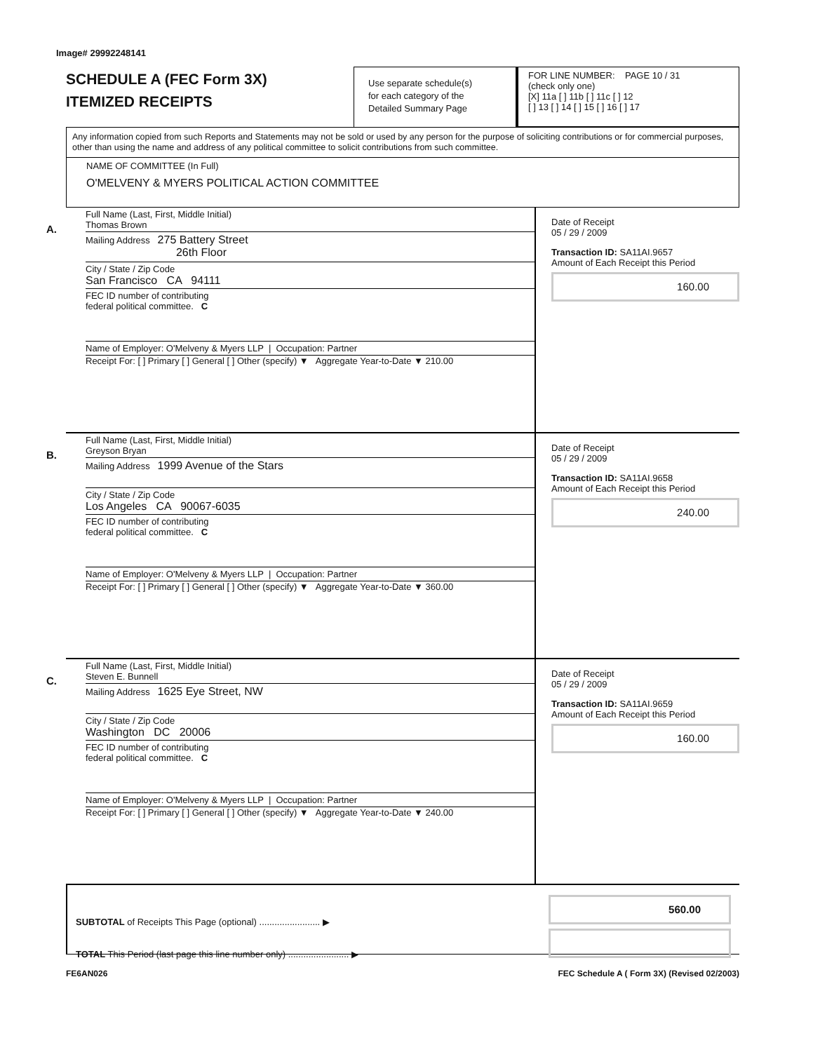Image# 29992248141
SCHEDULE A (FEC Form 3X)
ITEMIZED RECEIPTS
Use separate schedule(s)
for each category of the
Detailed Summary Page
FOR LINE NUMBER: PAGE 10 / 31
(check only one)
[X] 11a [ ] 11b [ ] 11c [ ] 12
[ ] 13 [ ] 14 [ ] 15 [ ] 16 [ ] 17
Any information copied from such Reports and Statements may not be sold or used by any person for the purpose of soliciting contributions or for commercial purposes, other than using the name and address of any political committee to solicit contributions from such committee.
NAME OF COMMITTEE (In Full)
O'MELVENY & MYERS POLITICAL ACTION COMMITTEE
A.
Full Name (Last, First, Middle Initial)
Thomas Brown
Mailing Address 275 Battery Street
26th Floor
City / State / Zip Code
San Francisco CA 94111
FEC ID number of contributing
federal political committee. C
Name of Employer: O'Melveny & Myers LLP | Occupation: Partner
Receipt For: [ ] Primary [ ] General [ ] Other (specify) ▼ Aggregate Year-to-Date ▼ 210.00
Date of Receipt
05 / 29 / 2009
Transaction ID: SA11AI.9657
Amount of Each Receipt this Period
160.00
B.
Full Name (Last, First, Middle Initial)
Greyson Bryan
Mailing Address 1999 Avenue of the Stars
City / State / Zip Code
Los Angeles CA 90067-6035
FEC ID number of contributing
federal political committee. C
Name of Employer: O'Melveny & Myers LLP | Occupation: Partner
Receipt For: [ ] Primary [ ] General [ ] Other (specify) ▼ Aggregate Year-to-Date ▼ 360.00
Date of Receipt
05 / 29 / 2009
Transaction ID: SA11AI.9658
Amount of Each Receipt this Period
240.00
C.
Full Name (Last, First, Middle Initial)
Steven E. Bunnell
Mailing Address 1625 Eye Street, NW
City / State / Zip Code
Washington DC 20006
FEC ID number of contributing
federal political committee. C
Name of Employer: O'Melveny & Myers LLP | Occupation: Partner
Receipt For: [ ] Primary [ ] General [ ] Other (specify) ▼ Aggregate Year-to-Date ▼ 240.00
Date of Receipt
05 / 29 / 2009
Transaction ID: SA11AI.9659
Amount of Each Receipt this Period
160.00
SUBTOTAL of Receipts This Page (optional) ........................ ▶
TOTAL This Period (last page this line number only) ........................ ▶
560.00
FE6AN026 FEC Schedule A ( Form 3X) (Revised 02/2003)